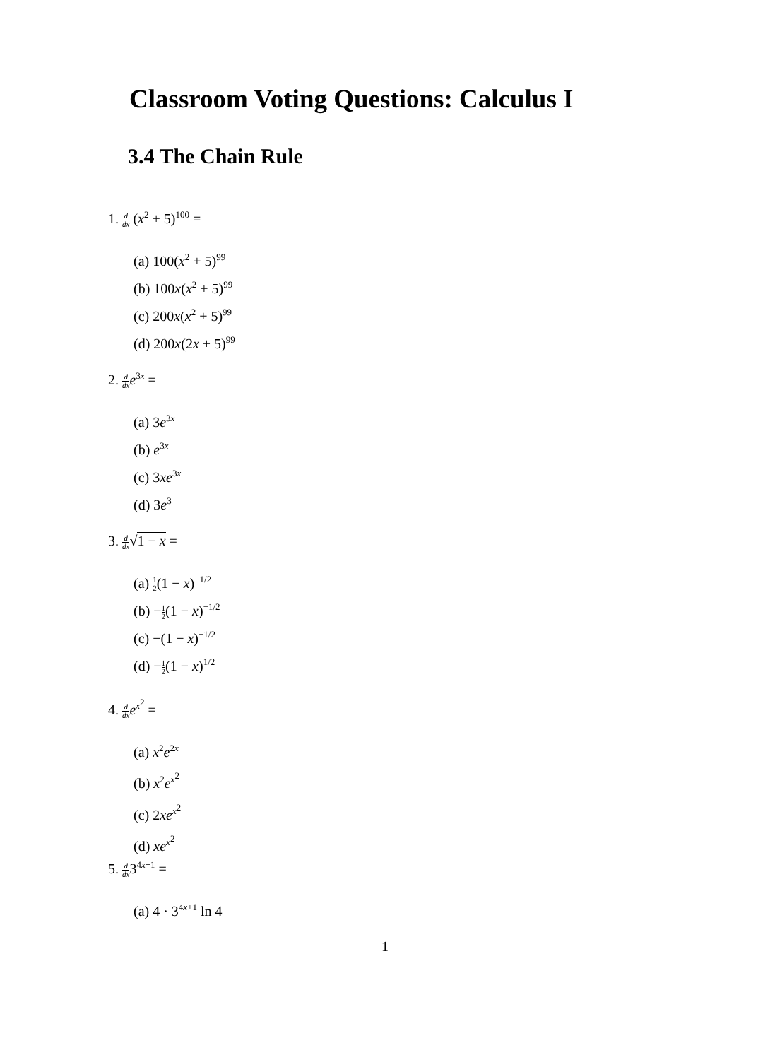Classroom Voting Questions: Calculus I
3.4 The Chain Rule
1. d dx (x<sup>2</sup> + 5)<sup>100</sup> =
(a) 100(x<sup>2</sup> + 5)<sup>99</sup>
(b) 100x(x<sup>2</sup> + 5)<sup>99</sup>
(c) 200x(x<sup>2</sup> + 5)<sup>99</sup>
(d) 200x(2x + 5)<sup>99</sup>
2. d dx e<sup>3x</sup> =
(a) 3e<sup>3x</sup>
(b) e<sup>3x</sup>
(c) 3xe<sup>3x</sup>
(d) 3e<sup>3</sup>
3. d dx√1 − x =
(a) 1 2(1 − x)<sup>−1/2</sup>
(b) −1 2(1 − x)<sup>−1/2</sup>
(c) −(1 − x)<sup>−1/2</sup>
(d) −1 2(1 − x)<sup>1/2</sup>
4. d dx e<sup>x<sup>2</sup></sup> =
(a) x<sup>2</sup>e<sup>2x</sup>
(b) x<sup>2</sup>e<sup>x<sup>2</sup></sup>
(c) 2xe<sup>x<sup>2</sup></sup>
(d) xe<sup>x<sup>2</sup></sup>
5. d dx3<sup>4x+1</sup> =
(a) 4 · 3<sup>4x+1</sup> ln 4
1